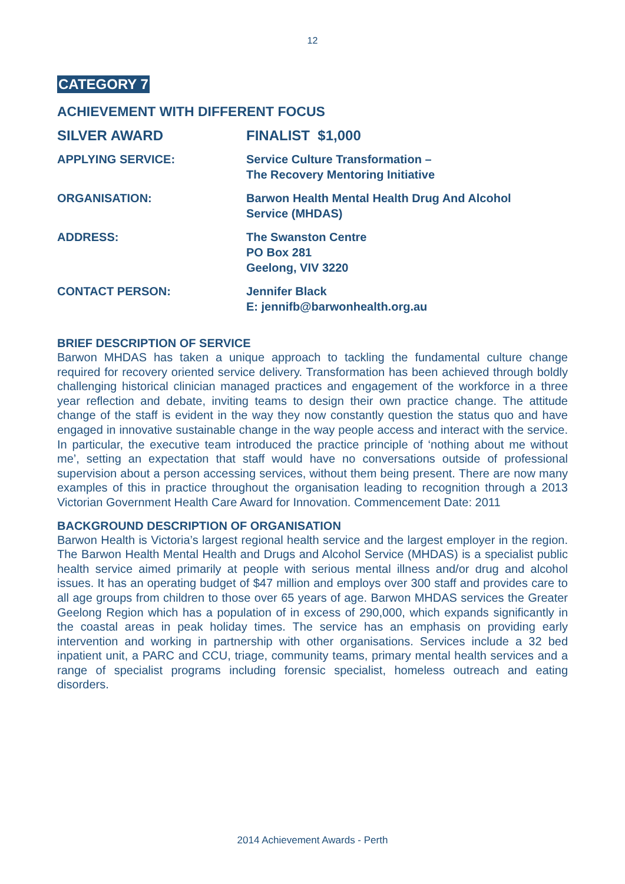12
CATEGORY 7
ACHIEVEMENT WITH DIFFERENT FOCUS
SILVER AWARD FINALIST $1,000
APPLYING SERVICE: Service Culture Transformation –
The Recovery Mentoring Initiative
ORGANISATION: Barwon Health Mental Health Drug And Alcohol
Service (MHDAS)
ADDRESS: The Swanston Centre
PO Box 281
Geelong, VIV 3220
CONTACT PERSON: Jennifer Black
E: jennifb@barwonhealth.org.au
BRIEF DESCRIPTION OF SERVICE
Barwon MHDAS has taken a unique approach to tackling the fundamental culture change required for recovery oriented service delivery. Transformation has been achieved through boldly challenging historical clinician managed practices and engagement of the workforce in a three year reflection and debate, inviting teams to design their own practice change. The attitude change of the staff is evident in the way they now constantly question the status quo and have engaged in innovative sustainable change in the way people access and interact with the service. In particular, the executive team introduced the practice principle of ‘nothing about me without me’, setting an expectation that staff would have no conversations outside of professional supervision about a person accessing services, without them being present. There are now many examples of this in practice throughout the organisation leading to recognition through a 2013 Victorian Government Health Care Award for Innovation. Commencement Date: 2011
BACKGROUND DESCRIPTION OF ORGANISATION
Barwon Health is Victoria’s largest regional health service and the largest employer in the region. The Barwon Health Mental Health and Drugs and Alcohol Service (MHDAS) is a specialist public health service aimed primarily at people with serious mental illness and/or drug and alcohol issues. It has an operating budget of $47 million and employs over 300 staff and provides care to all age groups from children to those over 65 years of age. Barwon MHDAS services the Greater Geelong Region which has a population of in excess of 290,000, which expands significantly in the coastal areas in peak holiday times. The service has an emphasis on providing early intervention and working in partnership with other organisations. Services include a 32 bed inpatient unit, a PARC and CCU, triage, community teams, primary mental health services and a range of specialist programs including forensic specialist, homeless outreach and eating disorders.
2014 Achievement Awards - Perth